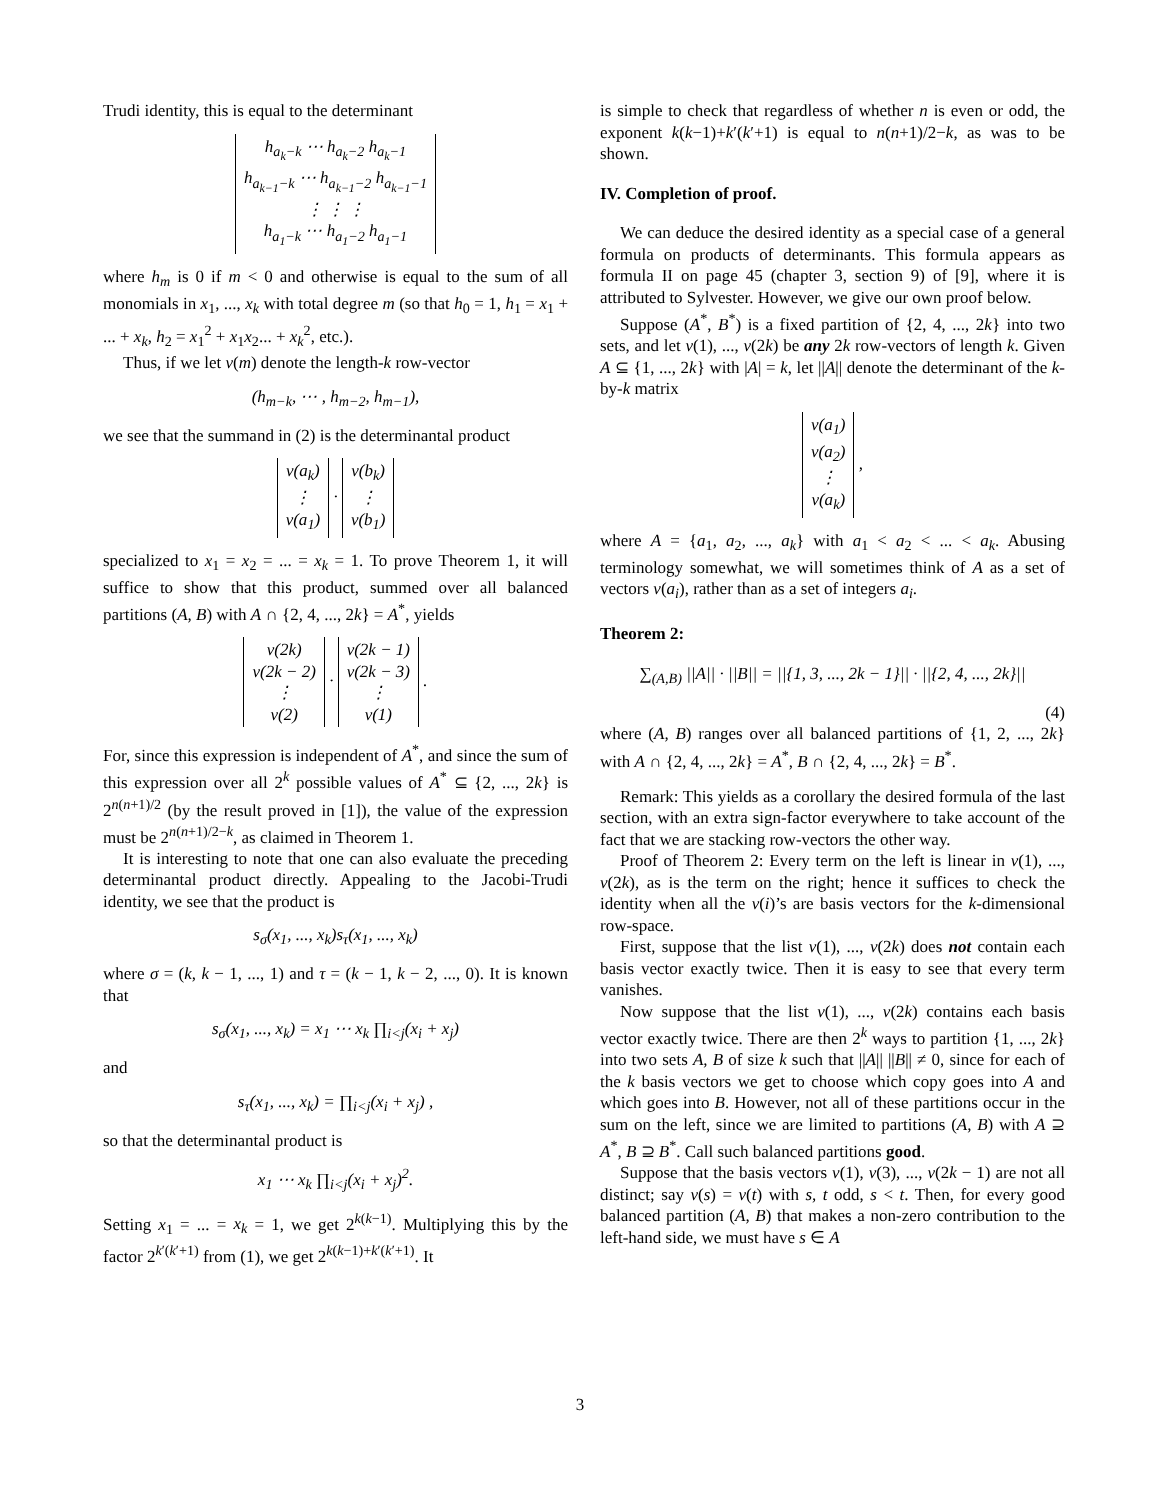Trudi identity, this is equal to the determinant
h<sub>a<sub>k</sub>−k</sub> ⋯ h<sub>a<sub>k</sub>−2</sub> h<sub>a<sub>k</sub>−1</sub>
h<sub>a<sub>k−1</sub>−k</sub> ⋯ h<sub>a<sub>k−1</sub>−2</sub> h<sub>a<sub>k−1</sub>−1</sub>
⋮ ⋮ ⋮
h<sub>a<sub>1</sub>−k</sub> ⋯ h<sub>a<sub>1</sub>−2</sub> h<sub>a<sub>1</sub>−1</sub>
where h<sub>m</sub> is 0 if m < 0 and otherwise is equal to the sum of all monomials in x<sub>1</sub>, ..., x<sub>k</sub> with total degree m (so that h<sub>0</sub> = 1, h<sub>1</sub> = x<sub>1</sub> + ... + x<sub>k</sub>, h<sub>2</sub> = x<sub>1</sub><sup>2</sup> + x<sub>1</sub>x<sub>2</sub>... + x<sub>k</sub><sup>2</sup>, etc.).
Thus, if we let v(m) denote the length-k row-vector
(h<sub>m−k</sub>, ⋯ , h<sub>m−2</sub>, h<sub>m−1</sub>),
we see that the summand in (2) is the determinantal product
v(a<sub>k</sub>)
⋮
v(a<sub>1</sub>) · v(b<sub>k</sub>)
⋮
v(b<sub>1</sub>)
specialized to x<sub>1</sub> = x<sub>2</sub> = ... = x<sub>k</sub> = 1. To prove Theorem 1, it will suffice to show that this product, summed over all balanced partitions (A, B) with A ∩ {2, 4, ..., 2k} = A<sup>*</sup>, yields
v(2k)
v(2k − 2)
⋮
v(2) · v(2k − 1)
v(2k − 3)
⋮
v(1) .
For, since this expression is independent of A<sup>*</sup>, and since the sum of this expression over all 2<sup>k</sup> possible values of A<sup>*</sup> ⊆ {2, ..., 2k} is 2<sup>n(n+1)/2</sup> (by the result proved in [1]), the value of the expression must be 2<sup>n(n+1)/2−k</sup>, as claimed in Theorem 1.
It is interesting to note that one can also evaluate the preceding determinantal product directly. Appealing to the Jacobi-Trudi identity, we see that the product is
s<sub>σ</sub>(x<sub>1</sub>, ..., x<sub>k</sub>)s<sub>τ</sub>(x<sub>1</sub>, ..., x<sub>k</sub>)
where σ = (k, k − 1, ..., 1) and τ = (k − 1, k − 2, ..., 0). It is known that
s<sub>σ</sub>(x<sub>1</sub>, ..., x<sub>k</sub>) = x<sub>1</sub> ⋯ x<sub>k</sub> ∏<sub>i<j</sub>(x<sub>i</sub> + x<sub>j</sub>)
and
s<sub>τ</sub>(x<sub>1</sub>, ..., x<sub>k</sub>) = ∏<sub>i<j</sub>(x<sub>i</sub> + x<sub>j</sub>) ,
so that the determinantal product is
x<sub>1</sub> ⋯ x<sub>k</sub> ∏<sub>i<j</sub>(x<sub>i</sub> + x<sub>j</sub>)<sup>2</sup>.
Setting x<sub>1</sub> = ... = x<sub>k</sub> = 1, we get 2<sup>k(k−1)</sup>. Multiplying this by the factor 2<sup>k′(k′+1)</sup> from (1), we get 2<sup>k(k−1)+k′(k′+1)</sup>. It
is simple to check that regardless of whether n is even or odd, the exponent k(k−1)+k′(k′+1) is equal to n(n+1)/2−k, as was to be shown.
IV. Completion of proof.
We can deduce the desired identity as a special case of a general formula on products of determinants. This formula appears as formula II on page 45 (chapter 3, section 9) of [9], where it is attributed to Sylvester. However, we give our own proof below.
Suppose (A<sup>*</sup>, B<sup>*</sup>) is a fixed partition of {2, 4, ..., 2k} into two sets, and let v(1), ..., v(2k) be any 2k row-vectors of length k. Given A ⊆ {1, ..., 2k} with |A| = k, let ||A|| denote the determinant of the k-by-k matrix
v(a<sub>1</sub>)
v(a<sub>2</sub>)
⋮
v(a<sub>k</sub>) ,
where A = {a<sub>1</sub>, a<sub>2</sub>, ..., a<sub>k</sub>} with a<sub>1</sub> < a<sub>2</sub> < ... < a<sub>k</sub>. Abusing terminology somewhat, we will sometimes think of A as a set of vectors v(a<sub>i</sub>), rather than as a set of integers a<sub>i</sub>.
Theorem 2:
∑<sub>(A,B)</sub> ||A|| · ||B|| = ||{1, 3, ..., 2k − 1}|| · ||{2, 4, ..., 2k}||
(4)
where (A, B) ranges over all balanced partitions of {1, 2, ..., 2k} with A ∩ {2, 4, ..., 2k} = A<sup>*</sup>, B ∩ {2, 4, ..., 2k} = B<sup>*</sup>.
Remark: This yields as a corollary the desired formula of the last section, with an extra sign-factor everywhere to take account of the fact that we are stacking row-vectors the other way.
Proof of Theorem 2: Every term on the left is linear in v(1), ..., v(2k), as is the term on the right; hence it suffices to check the identity when all the v(i)’s are basis vectors for the k-dimensional row-space.
First, suppose that the list v(1), ..., v(2k) does not contain each basis vector exactly twice. Then it is easy to see that every term vanishes.
Now suppose that the list v(1), ..., v(2k) contains each basis vector exactly twice. There are then 2<sup>k</sup> ways to partition {1, ..., 2k} into two sets A, B of size k such that ||A|| ||B|| ≠ 0, since for each of the k basis vectors we get to choose which copy goes into A and which goes into B. However, not all of these partitions occur in the sum on the left, since we are limited to partitions (A, B) with A ⊇ A<sup>*</sup>, B ⊇ B<sup>*</sup>. Call such balanced partitions good.
Suppose that the basis vectors v(1), v(3), ..., v(2k − 1) are not all distinct; say v(s) = v(t) with s, t odd, s < t. Then, for every good balanced partition (A, B) that makes a non-zero contribution to the left-hand side, we must have s ∈ A
3